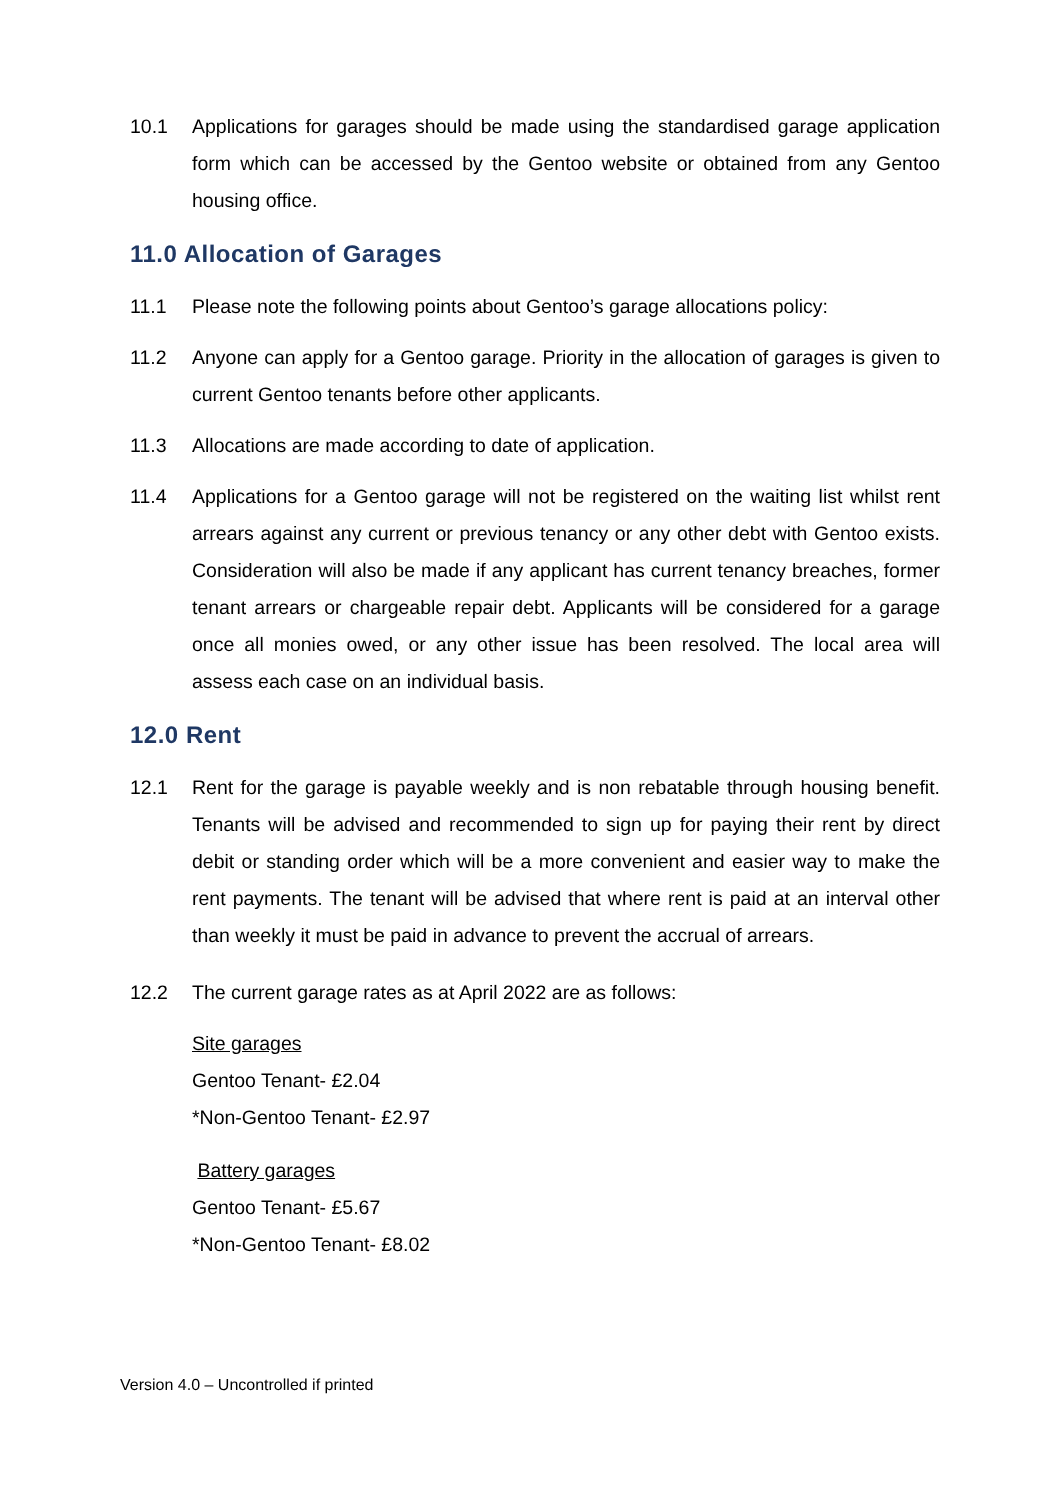10.1 Applications for garages should be made using the standardised garage application form which can be accessed by the Gentoo website or obtained from any Gentoo housing office.
11.0 Allocation of Garages
11.1 Please note the following points about Gentoo’s garage allocations policy:
11.2 Anyone can apply for a Gentoo garage. Priority in the allocation of garages is given to current Gentoo tenants before other applicants.
11.3 Allocations are made according to date of application.
11.4 Applications for a Gentoo garage will not be registered on the waiting list whilst rent arrears against any current or previous tenancy or any other debt with Gentoo exists. Consideration will also be made if any applicant has current tenancy breaches, former tenant arrears or chargeable repair debt. Applicants will be considered for a garage once all monies owed, or any other issue has been resolved. The local area will assess each case on an individual basis.
12.0 Rent
12.1 Rent for the garage is payable weekly and is non rebatable through housing benefit. Tenants will be advised and recommended to sign up for paying their rent by direct debit or standing order which will be a more convenient and easier way to make the rent payments. The tenant will be advised that where rent is paid at an interval other than weekly it must be paid in advance to prevent the accrual of arrears.
12.2 The current garage rates as at April 2022 are as follows:
Site garages
Gentoo Tenant- £2.04
*Non-Gentoo Tenant- £2.97
Battery garages
Gentoo Tenant- £5.67
*Non-Gentoo Tenant- £8.02
Version 4.0 – Uncontrolled if printed